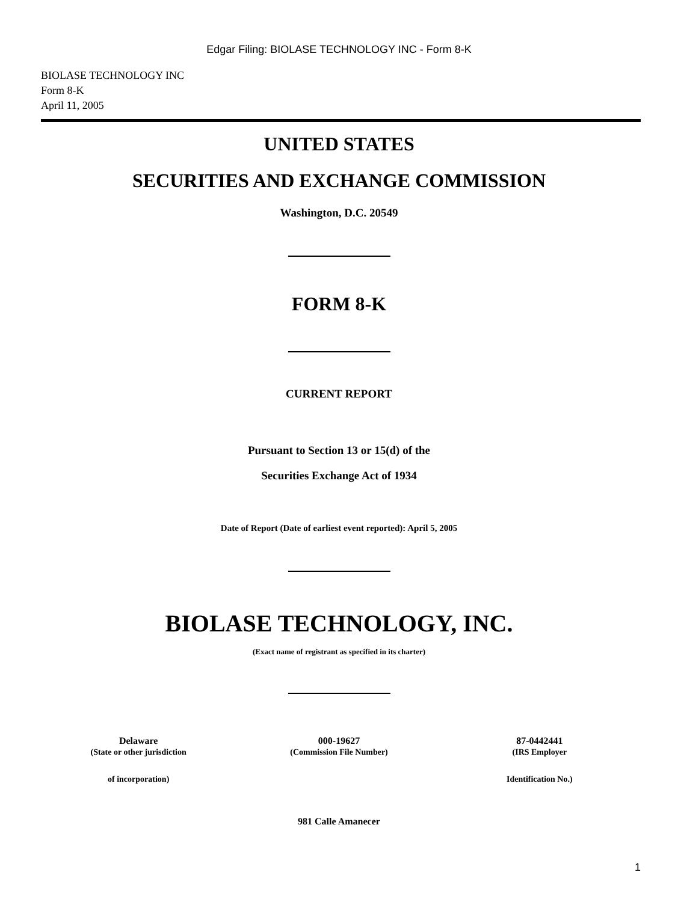Edgar Filing: BIOLASE TECHNOLOGY INC - Form 8-K
BIOLASE TECHNOLOGY INC
Form 8-K
April 11, 2005
UNITED STATES
SECURITIES AND EXCHANGE COMMISSION
Washington, D.C. 20549
FORM 8-K
CURRENT REPORT
Pursuant to Section 13 or 15(d) of the
Securities Exchange Act of 1934
Date of Report (Date of earliest event reported): April 5, 2005
BIOLASE TECHNOLOGY, INC.
(Exact name of registrant as specified in its charter)
| Delaware | 000-19627 | 87-0442441 |
| (State or other jurisdiction | (Commission File Number) | (IRS Employer |
| of incorporation) | | Identification No.) |
981 Calle Amanecer
1